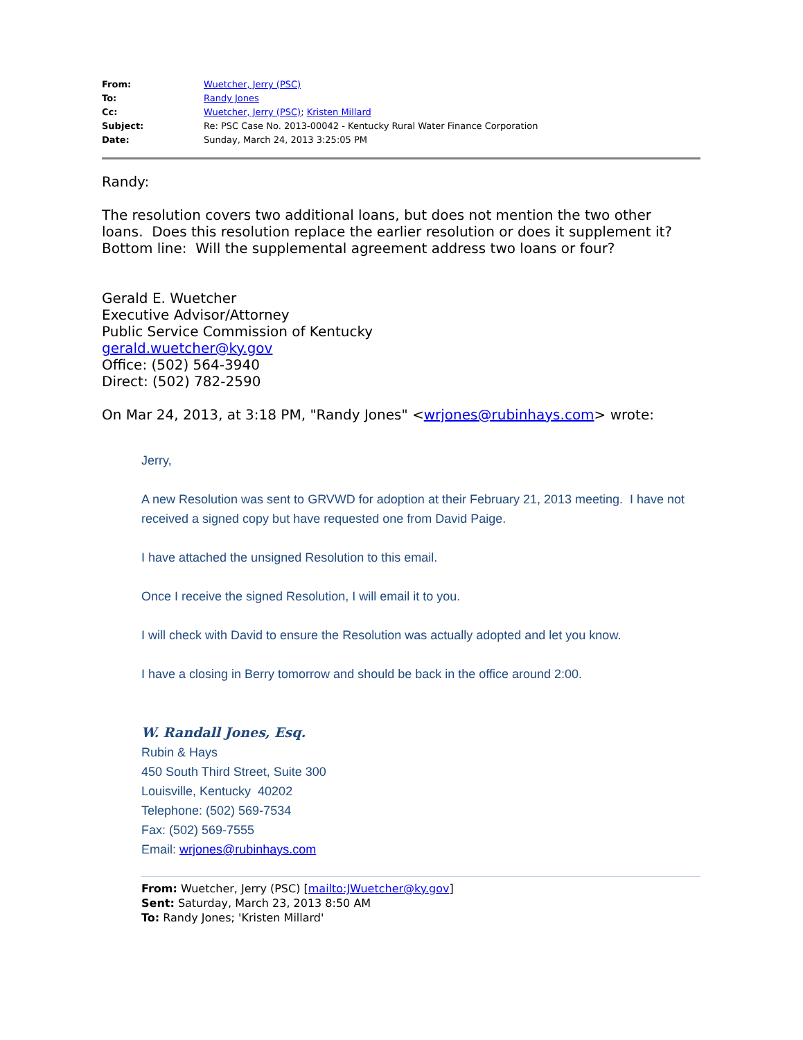| From: | Wuetcher, Jerry (PSC) |
| To: | Randy Jones |
| Cc: | Wuetcher, Jerry (PSC) ; Kristen Millard |
| Subject: | Re: PSC Case No. 2013-00042 - Kentucky Rural Water Finance Corporation |
| Date: | Sunday, March 24, 2013 3:25:05 PM |
Randy:
The resolution covers two additional loans, but does not mention the two other loans. Does this resolution replace the earlier resolution or does it supplement it? Bottom line: Will the supplemental agreement address two loans or four?
Gerald E. Wuetcher
Executive Advisor/Attorney
Public Service Commission of Kentucky
gerald.wuetcher@ky.gov
Office: (502) 564-3940
Direct: (502) 782-2590
On Mar 24, 2013, at 3:18 PM, "Randy Jones" <wrjones@rubinhays.com> wrote:
Jerry,
A new Resolution was sent to GRVWD for adoption at their February 21, 2013 meeting. I have not received a signed copy but have requested one from David Paige.
I have attached the unsigned Resolution to this email.
Once I receive the signed Resolution, I will email it to you.
I will check with David to ensure the Resolution was actually adopted and let you know.
I have a closing in Berry tomorrow and should be back in the office around 2:00.
W. Randall Jones, Esq.
Rubin & Hays
450 South Third Street, Suite 300
Louisville, Kentucky 40202
Telephone: (502) 569-7534
Fax: (502) 569-7555
Email: wrjones@rubinhays.com
From: Wuetcher, Jerry (PSC) [mailto:JWuetcher@ky.gov]
Sent: Saturday, March 23, 2013 8:50 AM
To: Randy Jones; 'Kristen Millard'